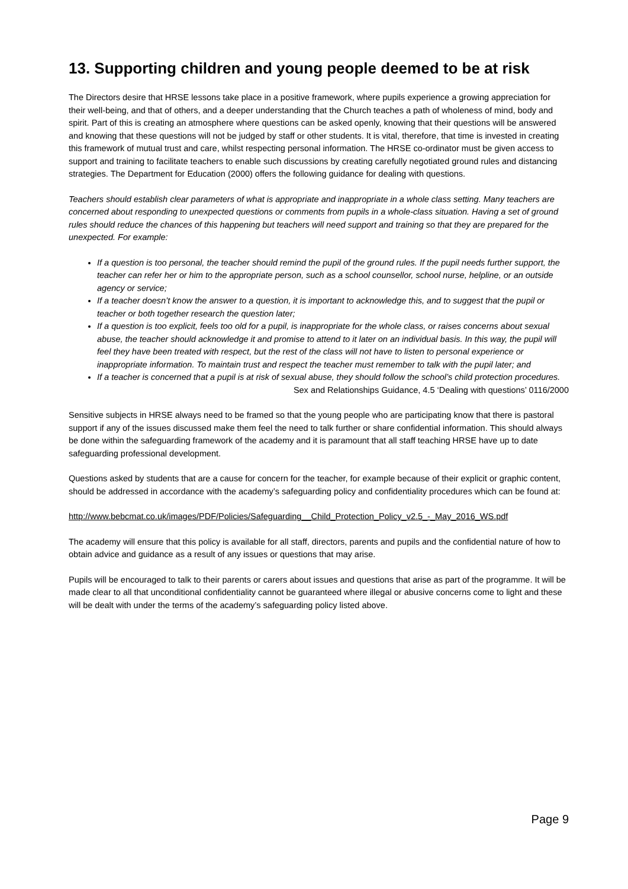13. Supporting children and young people deemed to be at risk
The Directors desire that HRSE lessons take place in a positive framework, where pupils experience a growing appreciation for their well-being, and that of others, and a deeper understanding that the Church teaches a path of wholeness of mind, body and spirit. Part of this is creating an atmosphere where questions can be asked openly, knowing that their questions will be answered and knowing that these questions will not be judged by staff or other students. It is vital, therefore, that time is invested in creating this framework of mutual trust and care, whilst respecting personal information. The HRSE co-ordinator must be given access to support and training to facilitate teachers to enable such discussions by creating carefully negotiated ground rules and distancing strategies. The Department for Education (2000) offers the following guidance for dealing with questions.
Teachers should establish clear parameters of what is appropriate and inappropriate in a whole class setting. Many teachers are concerned about responding to unexpected questions or comments from pupils in a whole-class situation. Having a set of ground rules should reduce the chances of this happening but teachers will need support and training so that they are prepared for the unexpected. For example:
If a question is too personal, the teacher should remind the pupil of the ground rules. If the pupil needs further support, the teacher can refer her or him to the appropriate person, such as a school counsellor, school nurse, helpline, or an outside agency or service;
If a teacher doesn’t know the answer to a question, it is important to acknowledge this, and to suggest that the pupil or teacher or both together research the question later;
If a question is too explicit, feels too old for a pupil, is inappropriate for the whole class, or raises concerns about sexual abuse, the teacher should acknowledge it and promise to attend to it later on an individual basis. In this way, the pupil will feel they have been treated with respect, but the rest of the class will not have to listen to personal experience or inappropriate information. To maintain trust and respect the teacher must remember to talk with the pupil later; and
If a teacher is concerned that a pupil is at risk of sexual abuse, they should follow the school’s child protection procedures.
Sex and Relationships Guidance, 4.5 ‘Dealing with questions’ 0116/2000
Sensitive subjects in HRSE always need to be framed so that the young people who are participating know that there is pastoral support if any of the issues discussed make them feel the need to talk further or share confidential information. This should always be done within the safeguarding framework of the academy and it is paramount that all staff teaching HRSE have up to date safeguarding professional development.
Questions asked by students that are a cause for concern for the teacher, for example because of their explicit or graphic content, should be addressed in accordance with the academy’s safeguarding policy and confidentiality procedures which can be found at:
http://www.bebcmat.co.uk/images/PDF/Policies/Safeguarding__Child_Protection_Policy_v2.5_-_May_2016_WS.pdf
The academy will ensure that this policy is available for all staff, directors, parents and pupils and the confidential nature of how to obtain advice and guidance as a result of any issues or questions that may arise.
Pupils will be encouraged to talk to their parents or carers about issues and questions that arise as part of the programme. It will be made clear to all that unconditional confidentiality cannot be guaranteed where illegal or abusive concerns come to light and these will be dealt with under the terms of the academy’s safeguarding policy listed above.
Page 9